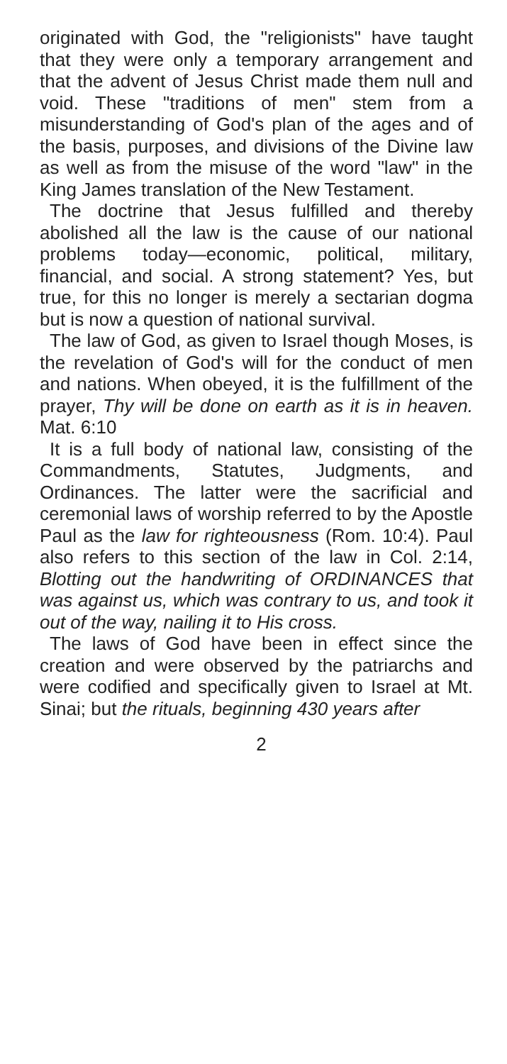originated with God, the "religionists" have taught that they were only a temporary arrangement and that the advent of Jesus Christ made them null and void. These "traditions of men" stem from a misunderstanding of God's plan of the ages and of the basis, purposes, and divisions of the Divine law as well as from the misuse of the word "law" in the King James translation of the New Testament.
The doctrine that Jesus fulfilled and thereby abolished all the law is the cause of our national problems today—economic, political, military, financial, and social. A strong statement? Yes, but true, for this no longer is merely a sectarian dogma but is now a question of national survival.
The law of God, as given to Israel though Moses, is the revelation of God's will for the conduct of men and nations. When obeyed, it is the fulfillment of the prayer, Thy will be done on earth as it is in heaven. Mat. 6:10
It is a full body of national law, consisting of the Commandments, Statutes, Judgments, and Ordinances. The latter were the sacrificial and ceremonial laws of worship referred to by the Apostle Paul as the law for righteousness (Rom. 10:4). Paul also refers to this section of the law in Col. 2:14, Blotting out the handwriting of ORDINANCES that was against us, which was contrary to us, and took it out of the way, nailing it to His cross.
The laws of God have been in effect since the creation and were observed by the patriarchs and were codified and specifically given to Israel at Mt. Sinai; but the rituals, beginning 430 years after
2